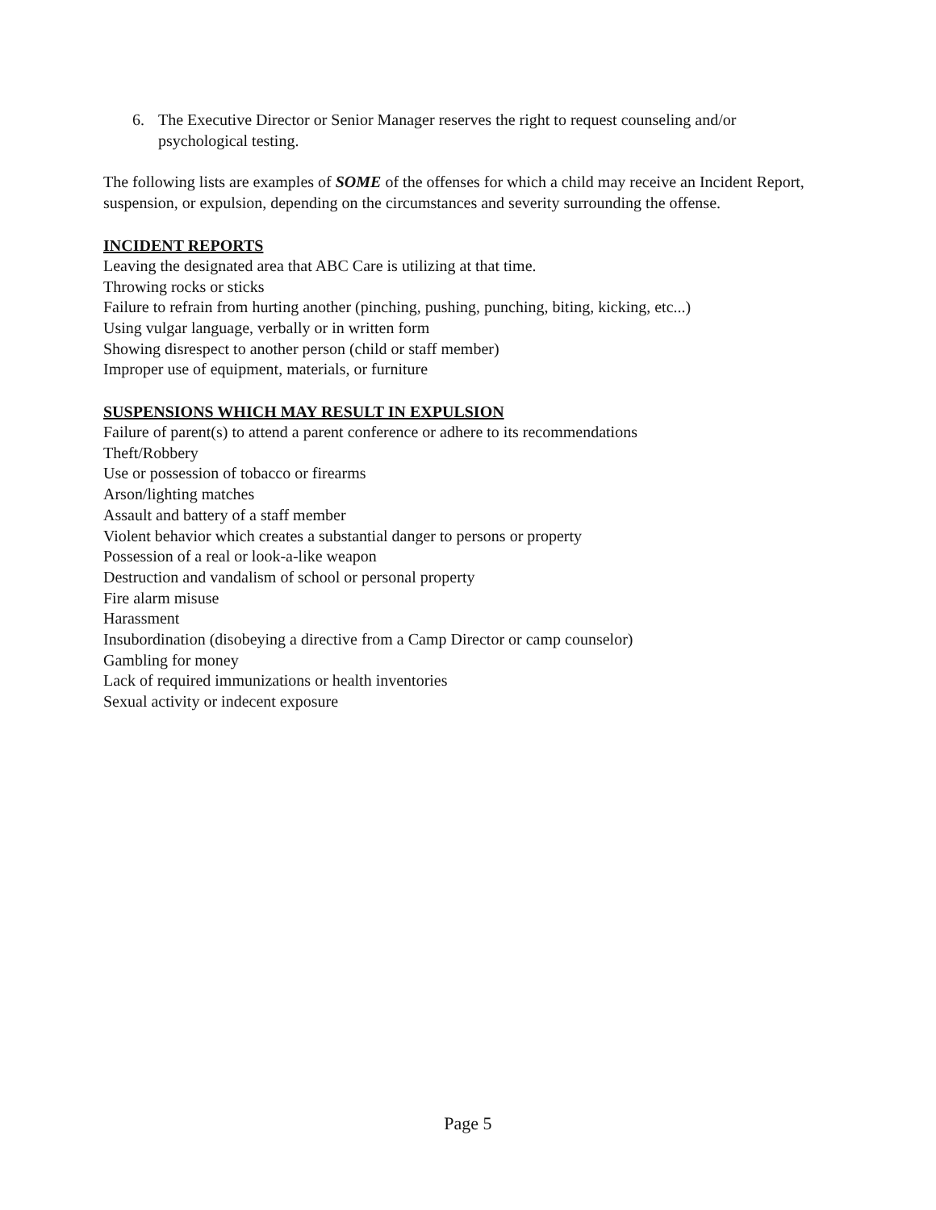6. The Executive Director or Senior Manager reserves the right to request counseling and/or psychological testing.
The following lists are examples of SOME of the offenses for which a child may receive an Incident Report, suspension, or expulsion, depending on the circumstances and severity surrounding the offense.
INCIDENT REPORTS
Leaving the designated area that ABC Care is utilizing at that time.
Throwing rocks or sticks
Failure to refrain from hurting another (pinching, pushing, punching, biting, kicking, etc...)
Using vulgar language, verbally or in written form
Showing disrespect to another person (child or staff member)
Improper use of equipment, materials, or furniture
SUSPENSIONS WHICH MAY RESULT IN EXPULSION
Failure of parent(s) to attend a parent conference or adhere to its recommendations
Theft/Robbery
Use or possession of tobacco or firearms
Arson/lighting matches
Assault and battery of a staff member
Violent behavior which creates a substantial danger to persons or property
Possession of a real or look-a-like weapon
Destruction and vandalism of school or personal property
Fire alarm misuse
Harassment
Insubordination (disobeying a directive from a Camp Director or camp counselor)
Gambling for money
Lack of required immunizations or health inventories
Sexual activity or indecent exposure
Page 5